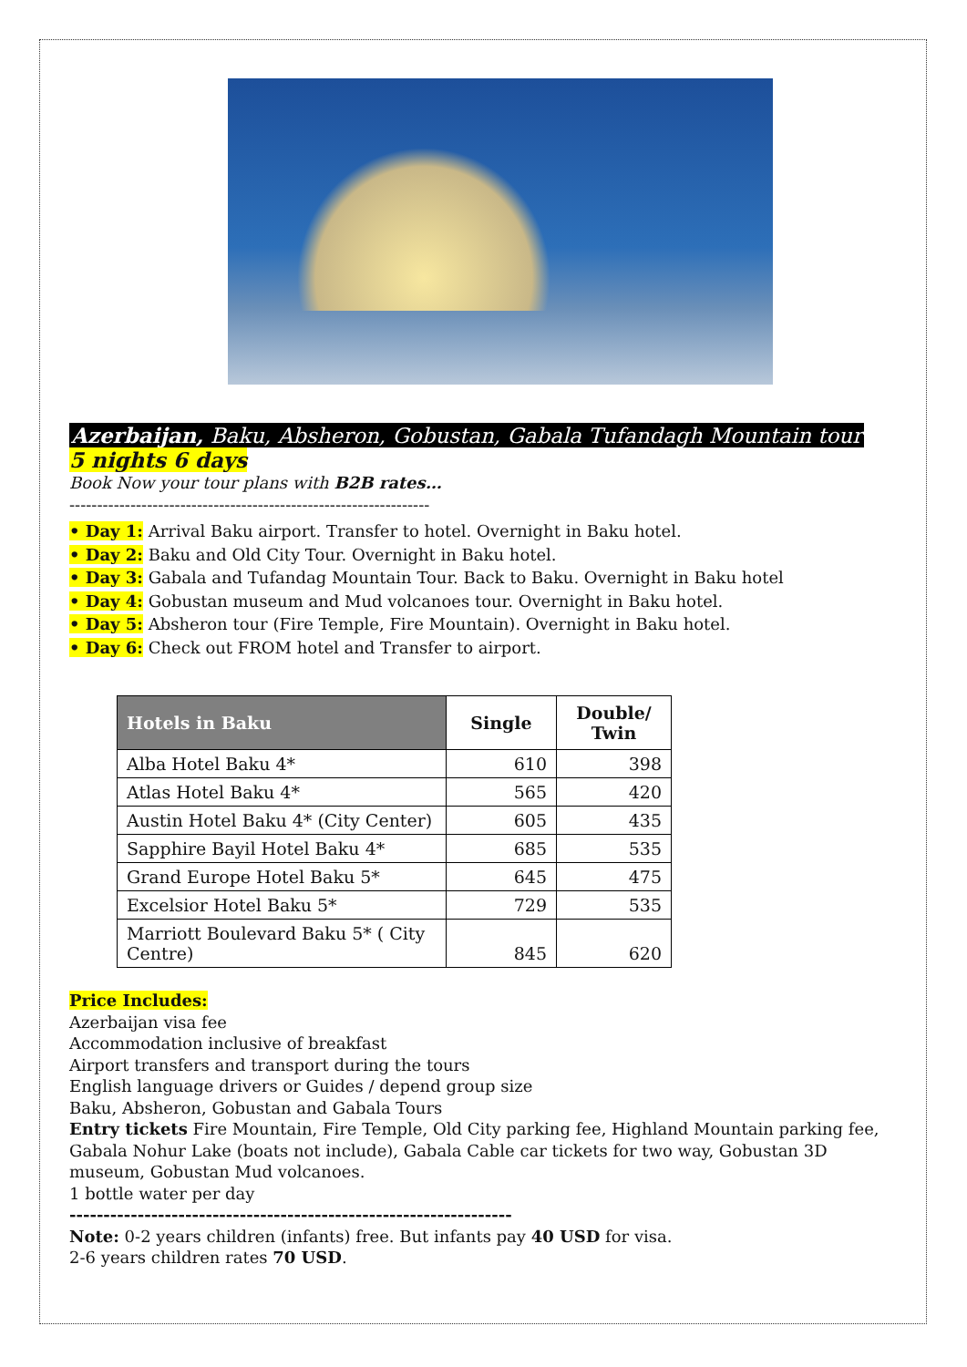Azerbaijan, Baku, Absheron, Gobustan, Gabala Tufandagh Mountain tour
5 nights 6 days
Book Now your tour plans with B2B rates…
-----------------------------------------------------------------
• Day 1: Arrival Baku airport. Transfer to hotel. Overnight in Baku hotel.
• Day 2: Baku and Old City Tour. Overnight in Baku hotel.
• Day 3: Gabala and Tufandag Mountain Tour. Back to Baku. Overnight in Baku hotel
• Day 4: Gobustan museum and Mud volcanoes tour. Overnight in Baku hotel.
• Day 5: Absheron tour (Fire Temple, Fire Mountain). Overnight in Baku hotel.
• Day 6: Check out FROM hotel and Transfer to airport.
| Hotels in Baku | Single | Double/ Twin |
| --- | --- | --- |
| Alba Hotel Baku 4* | 610 | 398 |
| Atlas Hotel Baku 4* | 565 | 420 |
| Austin Hotel Baku 4* (City Center) | 605 | 435 |
| Sapphire Bayil Hotel Baku 4* | 685 | 535 |
| Grand Europe Hotel Baku 5* | 645 | 475 |
| Excelsior Hotel Baku 5* | 729 | 535 |
| Marriott Boulevard Baku 5* ( City Centre) | 845 | 620 |
Price Includes:
Azerbaijan visa fee
Accommodation inclusive of breakfast
Airport transfers and transport during the tours
English language drivers or Guides / depend group size
Baku, Absheron, Gobustan and Gabala Tours
Entry tickets Fire Mountain, Fire Temple, Old City parking fee, Highland Mountain parking fee, Gabala Nohur Lake (boats not include), Gabala Cable car tickets for two way, Gobustan 3D museum, Gobustan Mud volcanoes.
1 bottle water per day
-----------------------------------------------------------------
Note: 0-2 years children (infants) free. But infants pay 40 USD for visa.
2-6 years children rates 70 USD.